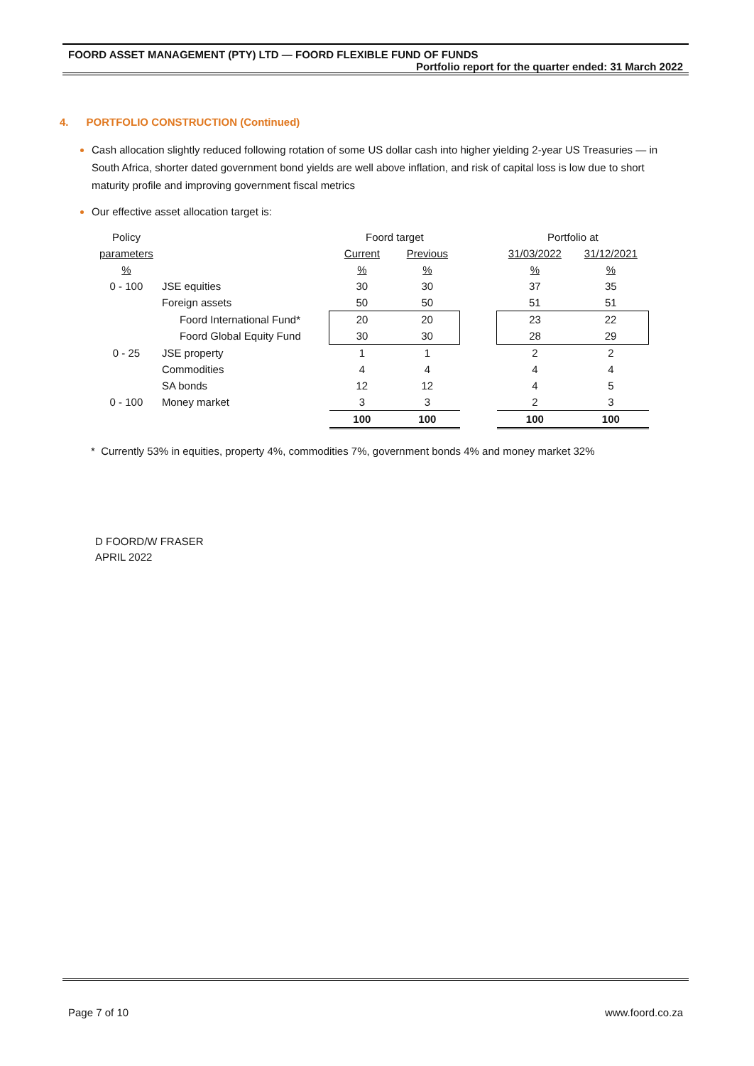FOORD ASSET MANAGEMENT (PTY) LTD — FOORD FLEXIBLE FUND OF FUNDS
Portfolio report for the quarter ended: 31 March 2022
4. PORTFOLIO CONSTRUCTION (Continued)
Cash allocation slightly reduced following rotation of some US dollar cash into higher yielding 2-year US Treasuries — in South Africa, shorter dated government bond yields are well above inflation, and risk of capital loss is low due to short maturity profile and improving government fiscal metrics
Our effective asset allocation target is:
| Policy | | Foord target | | | Portfolio at | |
| parameters | | Current | Previous | | 31/03/2022 | 31/12/2021 |
| % | | % | % | | % | % |
| 0 - 100 | JSE equities | 30 | 30 | | 37 | 35 |
| | Foreign assets | 50 | 50 | | 51 | 51 |
| | Foord International Fund* | 20 | 20 | | 23 | 22 |
| | Foord Global Equity Fund | 30 | 30 | | 28 | 29 |
| 0 - 25 | JSE property | 1 | 1 | | 2 | 2 |
| | Commodities | 4 | 4 | | 4 | 4 |
| | SA bonds | 12 | 12 | | 4 | 5 |
| 0 - 100 | Money market | 3 | 3 | | 2 | 3 |
| | | 100 | 100 | | 100 | 100 |
* Currently 53% in equities, property 4%, commodities 7%, government bonds 4% and money market 32%
D FOORD/W FRASER
APRIL 2022
Page 7 of 10 www.foord.co.za